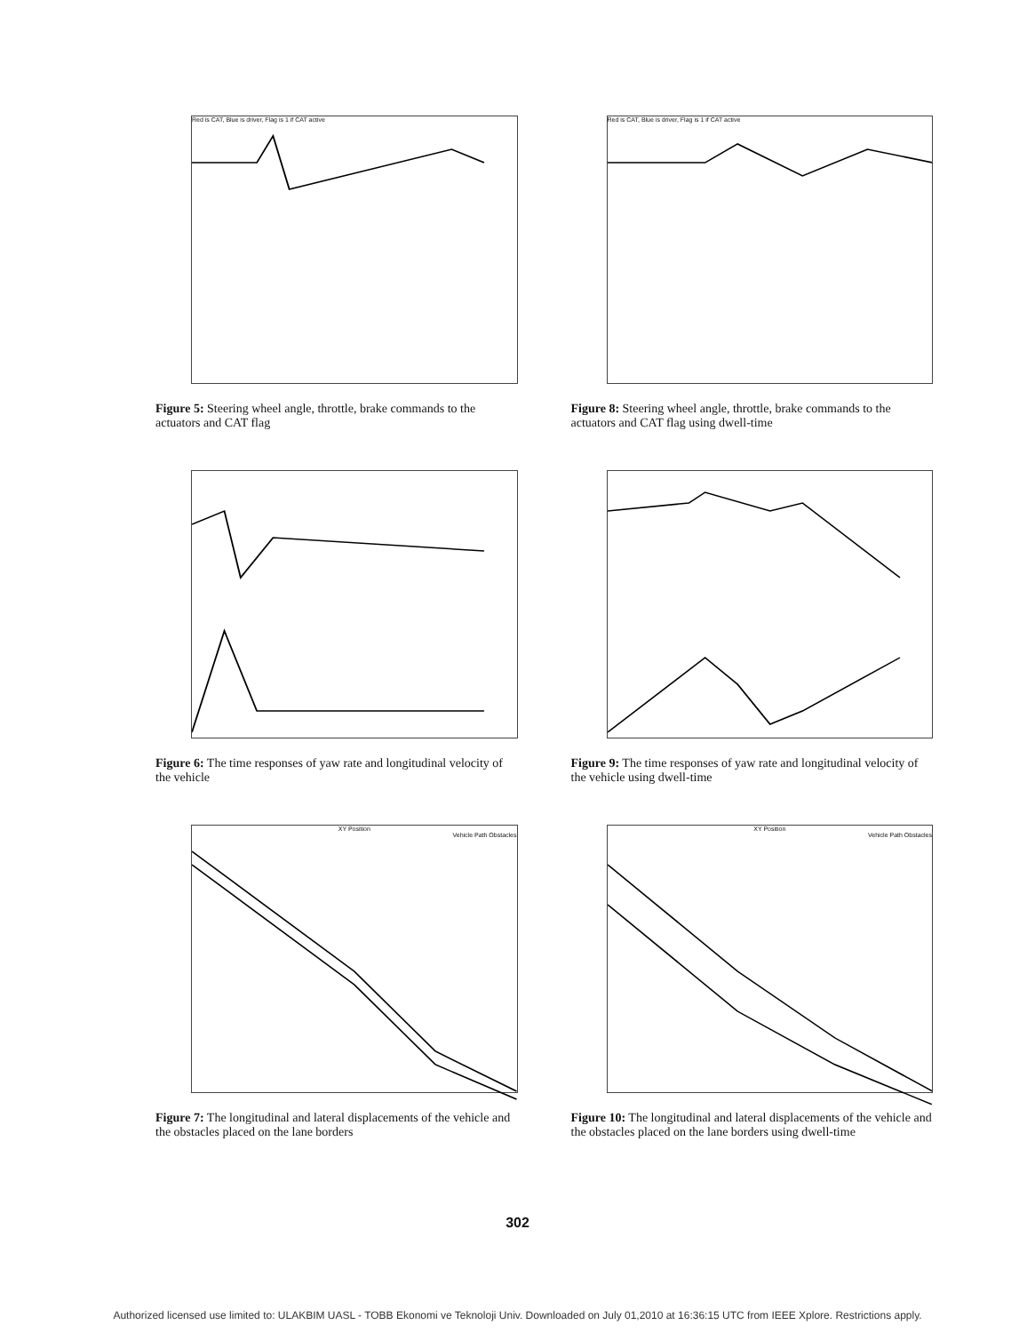Red is CAT, Blue is driver, Flag is 1 if CAT active
Figure 5: Steering wheel angle, throttle, brake commands to the actuators and CAT flag
Red is CAT, Blue is driver, Flag is 1 if CAT active
Figure 8: Steering wheel angle, throttle, brake commands to the actuators and CAT flag using dwell-time
Figure 6: The time responses of yaw rate and longitudinal velocity of the vehicle
Figure 9: The time responses of yaw rate and longitudinal velocity of the vehicle using dwell-time
XY Position
Vehicle Path Obstacles
Figure 7: The longitudinal and lateral displacements of the vehicle and the obstacles placed on the lane borders
XY Position
Vehicle Path Obstacles
Figure 10: The longitudinal and lateral displacements of the vehicle and the obstacles placed on the lane borders using dwell-time
302
Authorized licensed use limited to: ULAKBIM UASL - TOBB Ekonomi ve Teknoloji Univ. Downloaded on July 01,2010 at 16:36:15 UTC from IEEE Xplore. Restrictions apply.